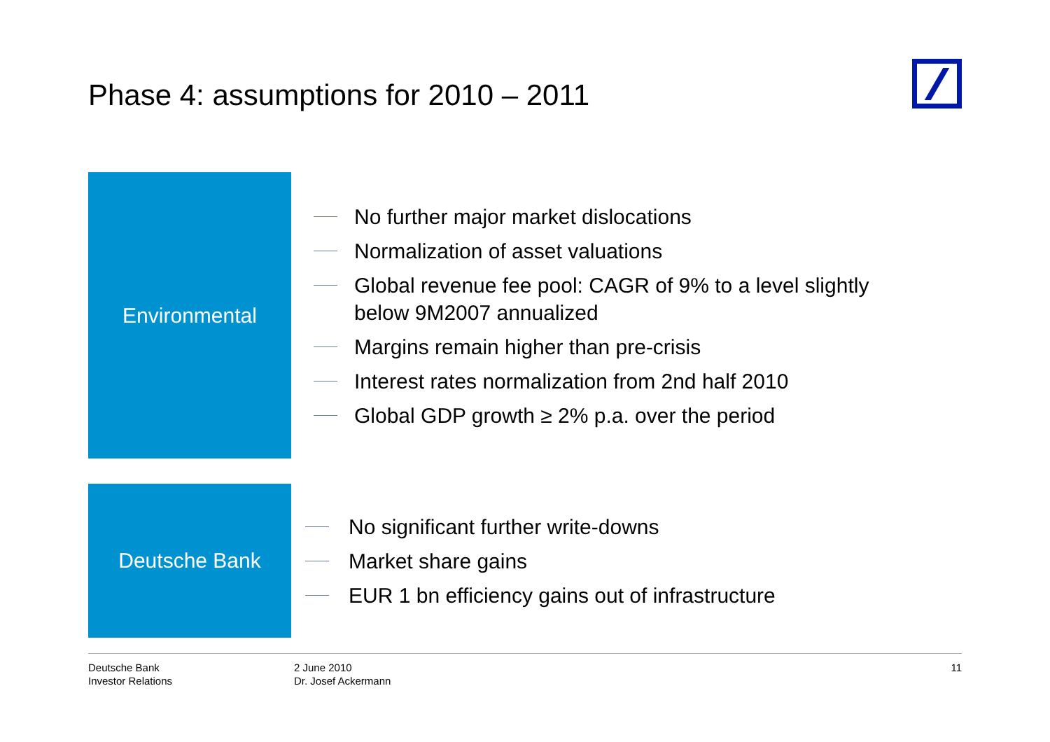Phase 4: assumptions for 2010 – 2011
Environmental
No further major market dislocations
Normalization of asset valuations
Global revenue fee pool: CAGR of 9% to a level slightly
below 9M2007 annualized
Margins remain higher than pre-crisis
Interest rates normalization from 2nd half 2010
Global GDP growth ≥ 2% p.a. over the period
Deutsche Bank
No significant further write-downs
Market share gains
EUR 1 bn efficiency gains out of infrastructure
Deutsche Bank
Investor Relations
2 June 2010
Dr. Josef Ackermann
11